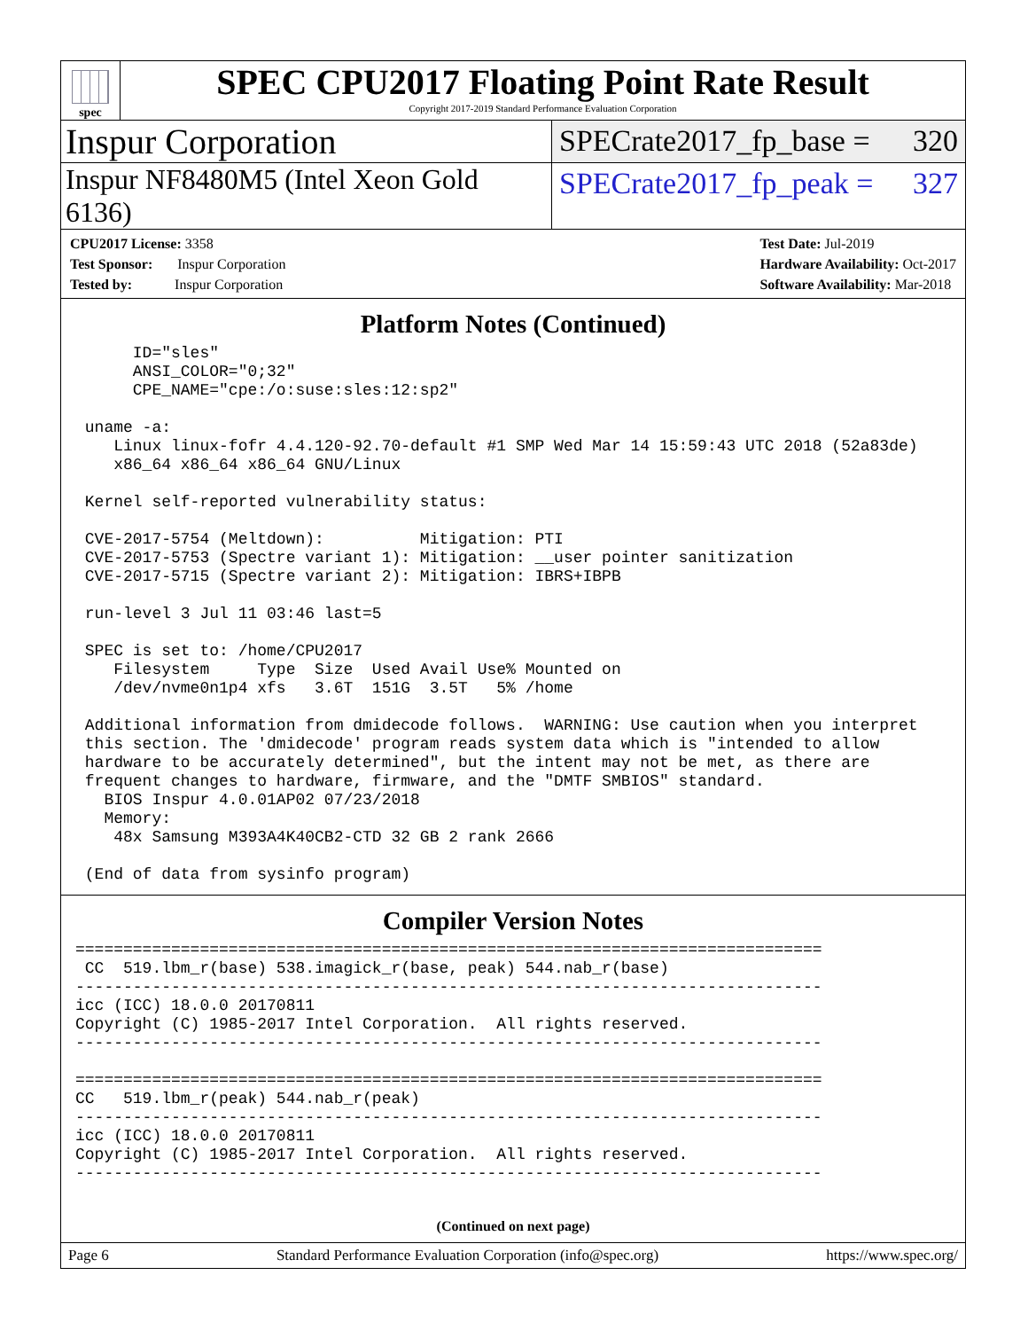spec
SPEC CPU2017 Floating Point Rate Result
Copyright 2017-2019 Standard Performance Evaluation Corporation
Inspur Corporation
SPECrate2017_fp_base = 320
Inspur NF8480M5 (Intel Xeon Gold 6136)
SPECrate2017_fp_peak = 327
CPU2017 License: 3358
Test Sponsor: Inspur Corporation
Tested by: Inspur Corporation
Test Date: Jul-2019
Hardware Availability: Oct-2017
Software Availability: Mar-2018
Platform Notes (Continued)
      ID="sles"
      ANSI_COLOR="0;32"
      CPE_NAME="cpe:/o:suse:sles:12:sp2"

 uname -a:
    Linux linux-fofr 4.4.120-92.70-default #1 SMP Wed Mar 14 15:59:43 UTC 2018 (52a83de)
    x86_64 x86_64 x86_64 GNU/Linux

 Kernel self-reported vulnerability status:

 CVE-2017-5754 (Meltdown):          Mitigation: PTI
 CVE-2017-5753 (Spectre variant 1): Mitigation: __user pointer sanitization
 CVE-2017-5715 (Spectre variant 2): Mitigation: IBRS+IBPB

 run-level 3 Jul 11 03:46 last=5

 SPEC is set to: /home/CPU2017
    Filesystem     Type  Size  Used Avail Use% Mounted on
    /dev/nvme0n1p4 xfs   3.6T  151G  3.5T   5% /home

 Additional information from dmidecode follows.  WARNING: Use caution when you interpret
 this section. The 'dmidecode' program reads system data which is "intended to allow
 hardware to be accurately determined", but the intent may not be met, as there are
 frequent changes to hardware, firmware, and the "DMTF SMBIOS" standard.
   BIOS Inspur 4.0.01AP02 07/23/2018
   Memory:
    48x Samsung M393A4K40CB2-CTD 32 GB 2 rank 2666

 (End of data from sysinfo program)
Compiler Version Notes
==============================================================================
 CC  519.lbm_r(base) 538.imagick_r(base, peak) 544.nab_r(base)
------------------------------------------------------------------------------
icc (ICC) 18.0.0 20170811
Copyright (C) 1985-2017 Intel Corporation.  All rights reserved.
------------------------------------------------------------------------------

==============================================================================
CC   519.lbm_r(peak) 544.nab_r(peak)
------------------------------------------------------------------------------
icc (ICC) 18.0.0 20170811
Copyright (C) 1985-2017 Intel Corporation.  All rights reserved.
------------------------------------------------------------------------------
(Continued on next page)
Page 6 Standard Performance Evaluation Corporation (info@spec.org) https://www.spec.org/